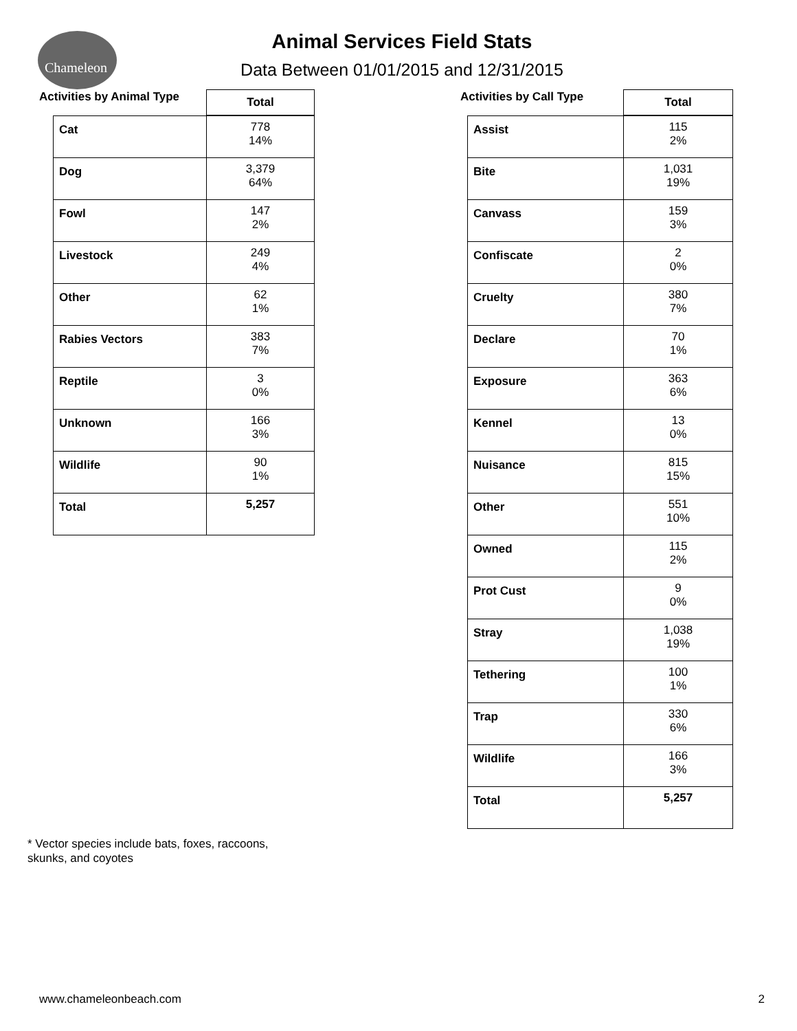Chameleon
Animal Services Field Stats
Data Between 01/01/2015 and 12/31/2015
| Activities by Animal Type | Total |
| --- | --- |
| Cat | 778 14% |
| Dog | 3,379 64% |
| Fowl | 147 2% |
| Livestock | 249 4% |
| Other | 62 1% |
| Rabies Vectors | 383 7% |
| Reptile | 3 0% |
| Unknown | 166 3% |
| Wildlife | 90 1% |
| Total | 5,257 |
| Activities by Call Type | Total |
| --- | --- |
| Assist | 115 2% |
| Bite | 1,031 19% |
| Canvass | 159 3% |
| Confiscate | 2 0% |
| Cruelty | 380 7% |
| Declare | 70 1% |
| Exposure | 363 6% |
| Kennel | 13 0% |
| Nuisance | 815 15% |
| Other | 551 10% |
| Owned | 115 2% |
| Prot Cust | 9 0% |
| Stray | 1,038 19% |
| Tethering | 100 1% |
| Trap | 330 6% |
| Wildlife | 166 3% |
| Total | 5,257 |
* Vector species include bats, foxes, raccoons,
skunks, and coyotes
www.chameleonbeach.com 2